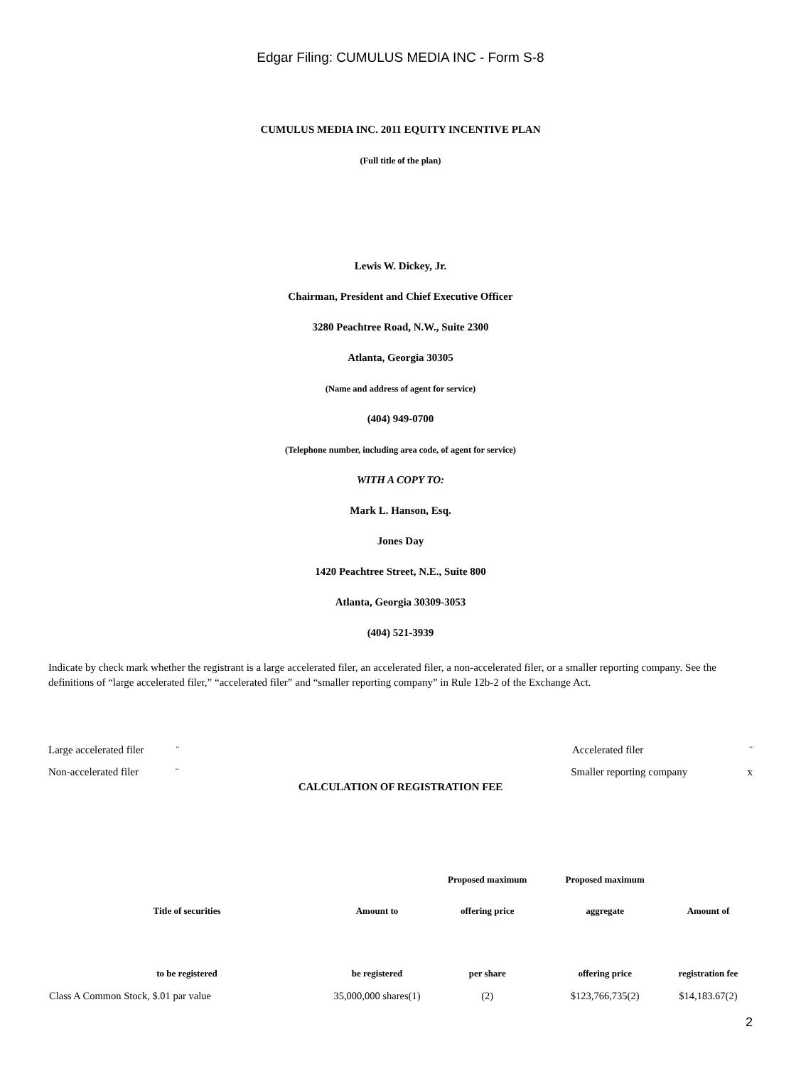Edgar Filing: CUMULUS MEDIA INC - Form S-8
CUMULUS MEDIA INC. 2011 EQUITY INCENTIVE PLAN
(Full title of the plan)
Lewis W. Dickey, Jr.
Chairman, President and Chief Executive Officer
3280 Peachtree Road, N.W., Suite 2300
Atlanta, Georgia 30305
(Name and address of agent for service)
(404) 949-0700
(Telephone number, including area code, of agent for service)
WITH A COPY TO:
Mark L. Hanson, Esq.
Jones Day
1420 Peachtree Street, N.E., Suite 800
Atlanta, Georgia 30309-3053
(404) 521-3939
Indicate by check mark whether the registrant is a large accelerated filer, an accelerated filer, a non-accelerated filer, or a smaller reporting company. See the definitions of “large accelerated filer,” “accelerated filer” and “smaller reporting company” in Rule 12b-2 of the Exchange Act.
Large accelerated filer ¨ Accelerated filer ¨
Non-accelerated filer ¨ Smaller reporting company x
CALCULATION OF REGISTRATION FEE
| Title of securities to be registered | Amount to be registered | Proposed maximum offering price per share | Proposed maximum aggregate offering price | Amount of registration fee |
| --- | --- | --- | --- | --- |
| Class A Common Stock, $.01 par value | 35,000,000 shares(1) | (2) | $123,766,735(2) | $14,183.67(2) |
2